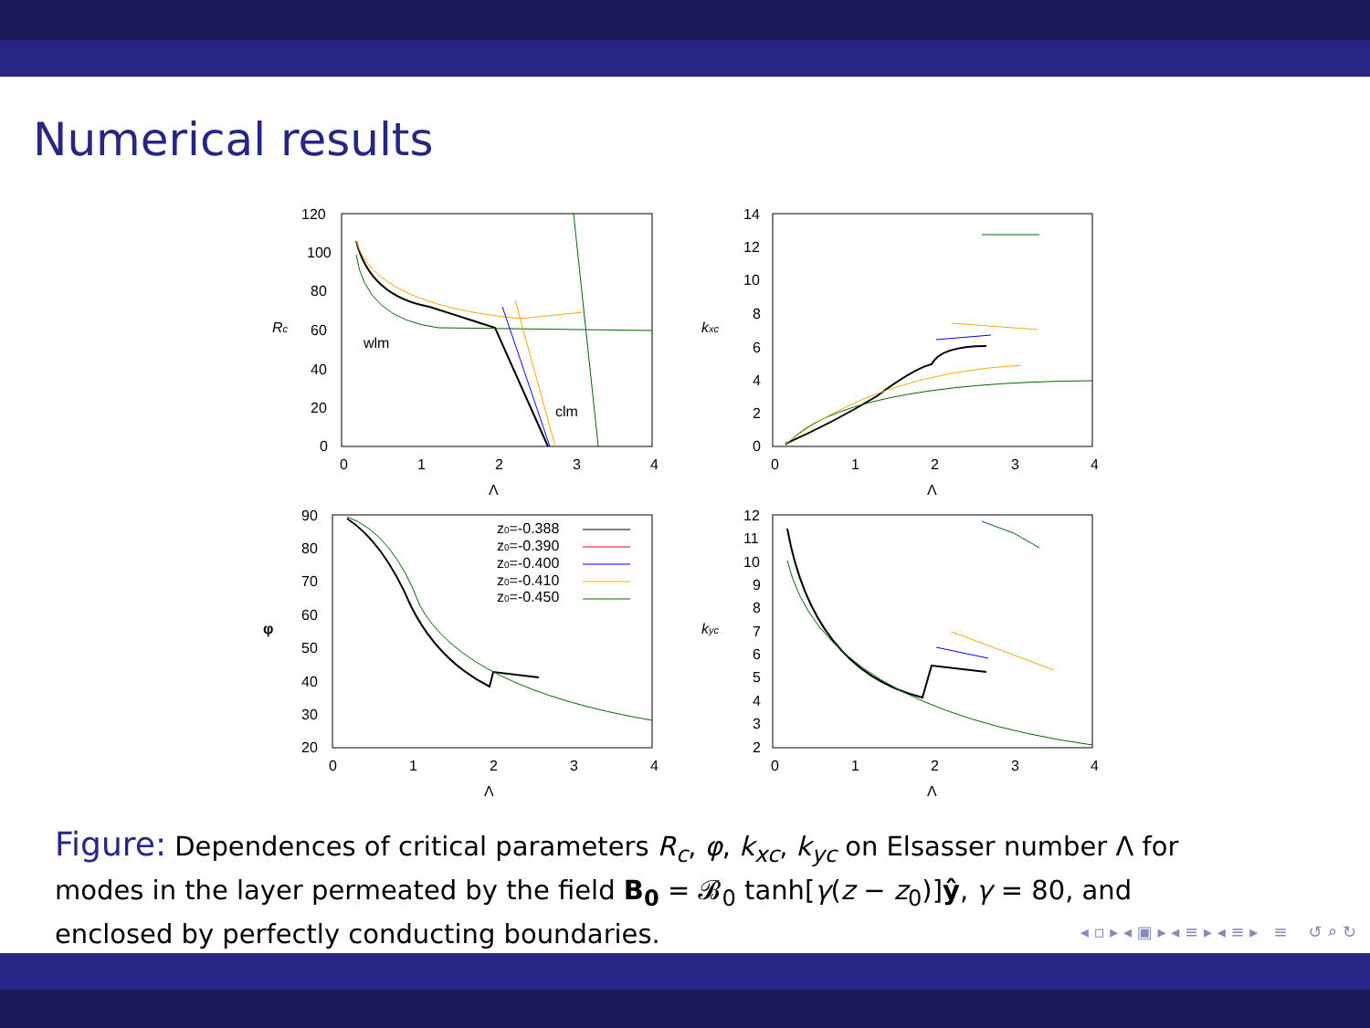Numerical results
120
100
80
60
40
20
0
0
1
2
3
4
Λ
Rc
wlm
clm
14
12
10
8
6
4
2
0
0
1
2
3
4
Λ
kxc
90
80
70
60
50
40
30
20
0
1
2
3
4
Λ
φ
z0=-0.388
z0=-0.390
z0=-0.400
z0=-0.410
z0=-0.450
12
11
10
9
8
7
6
5
4
3
2
0
1
2
3
4
Λ
kyc
Figure: Dependences of critical parameters R<sub>c</sub>, φ, k<sub>xc</sub>, k<sub>yc</sub> on Elsasser number Λ for modes in the layer permeated by the field B<sub>0</sub> = 𝓑<sub>0</sub> tanh[γ(z − z<sub>0</sub>)]ŷ, γ = 80, and enclosed by perfectly conducting boundaries.
◂ ▫ ▸ ◂ ▣ ▸ ◂ ≡ ▸ ◂ ≡ ▸ ≡ ↺ ⌕ ↻